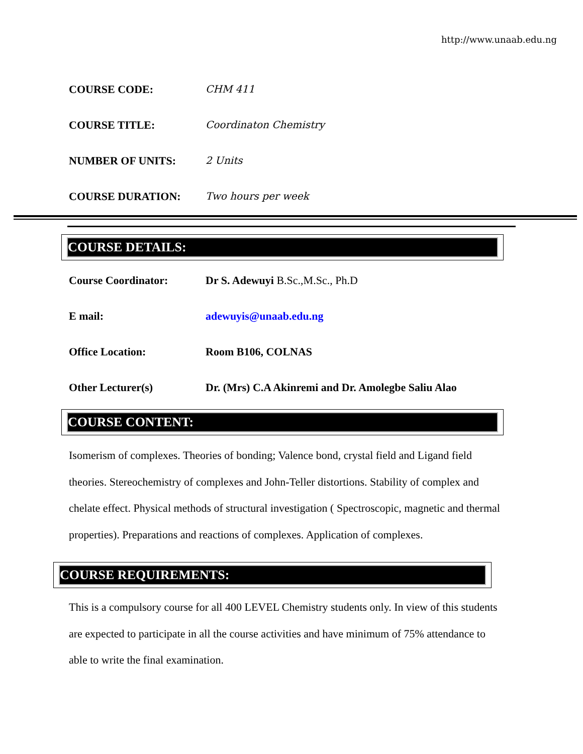http://www.unaab.edu.ng
COURSE CODE: CHM 411
COURSE TITLE: Coordinaton Chemistry
NUMBER OF UNITS: 2 Units
COURSE DURATION: Two hours per week
COURSE DETAILS:
Course Coordinator:
Dr S. Adewuyi B.Sc.,M.Sc., Ph.D
E mail: adewuyis@unaab.edu.ng
Office Location: Room B106, COLNAS
Other Lecturer(s)
Dr. (Mrs) C.A Akinremi and Dr. Amolegbe Saliu Alao
COURSE CONTENT:
Isomerism of complexes. Theories of bonding; Valence bond, crystal field and Ligand field theories. Stereochemistry of complexes and John-Teller distortions. Stability of complex and chelate effect. Physical methods of structural investigation ( Spectroscopic, magnetic and thermal properties). Preparations and reactions of complexes. Application of complexes.
COURSE REQUIREMENTS:
This is a compulsory course for all 400 LEVEL Chemistry students only. In view of this students are expected to participate in all the course activities and have minimum of 75% attendance to able to write the final examination.